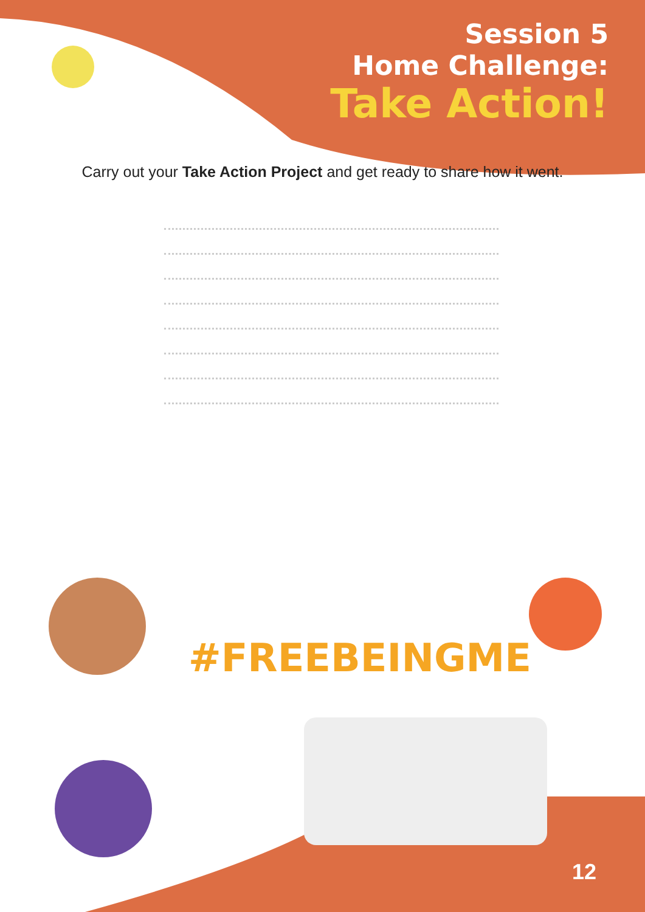Session 5
Home Challenge:
Take Action!
Carry out your Take Action Project and get ready to share how it went.
#FREEBEINGME
12